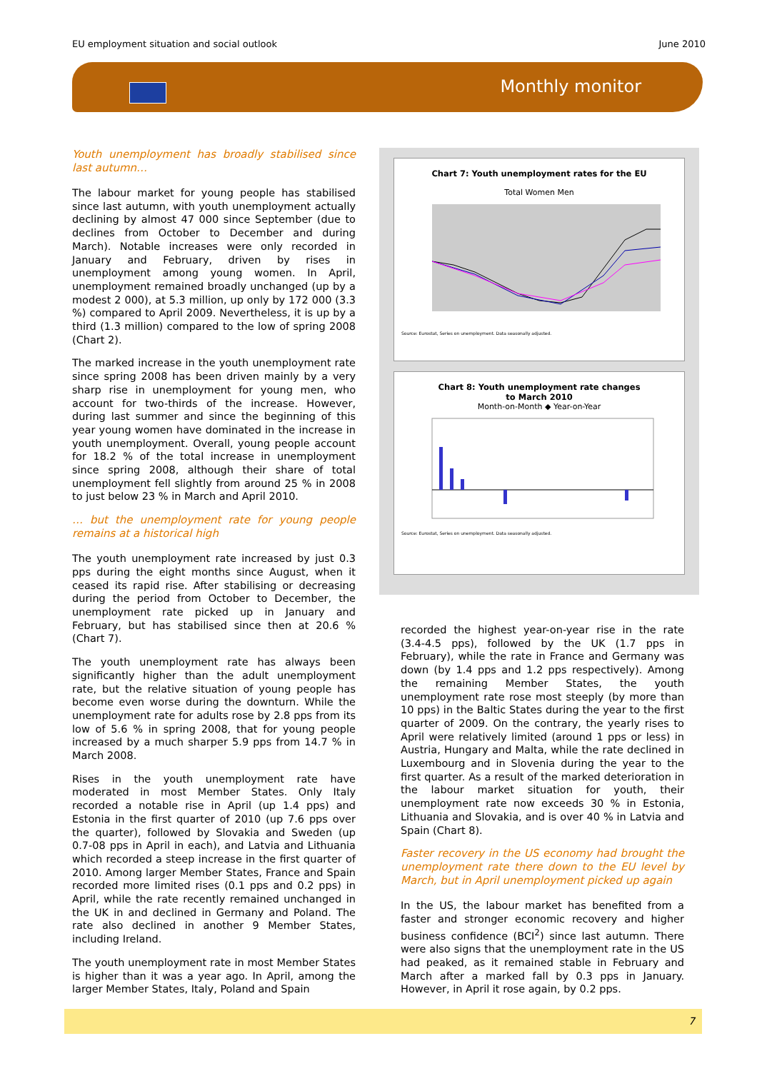EU employment situation and social outlook June 2010
Monthly monitor
Youth unemployment has broadly stabilised since last autumn…
The labour market for young people has stabilised since last autumn, with youth unemployment actually declining by almost 47 000 since September (due to declines from October to December and during March). Notable increases were only recorded in January and February, driven by rises in unemployment among young women. In April, unemployment remained broadly unchanged (up by a modest 2 000), at 5.3 million, up only by 172 000 (3.3 %) compared to April 2009. Nevertheless, it is up by a third (1.3 million) compared to the low of spring 2008 (Chart 2).
The marked increase in the youth unemployment rate since spring 2008 has been driven mainly by a very sharp rise in unemployment for young men, who account for two-thirds of the increase. However, during last summer and since the beginning of this year young women have dominated in the increase in youth unemployment. Overall, young people account for 18.2 % of the total increase in unemployment since spring 2008, although their share of total unemployment fell slightly from around 25 % in 2008 to just below 23 % in March and April 2010.
… but the unemployment rate for young people remains at a historical high
The youth unemployment rate increased by just 0.3 pps during the eight months since August, when it ceased its rapid rise. After stabilising or decreasing during the period from October to December, the unemployment rate picked up in January and February, but has stabilised since then at 20.6 % (Chart 7).
The youth unemployment rate has always been significantly higher than the adult unemployment rate, but the relative situation of young people has become even worse during the downturn. While the unemployment rate for adults rose by 2.8 pps from its low of 5.6 % in spring 2008, that for young people increased by a much sharper 5.9 pps from 14.7 % in March 2008.
Rises in the youth unemployment rate have moderated in most Member States. Only Italy recorded a notable rise in April (up 1.4 pps) and Estonia in the first quarter of 2010 (up 7.6 pps over the quarter), followed by Slovakia and Sweden (up 0.7-08 pps in April in each), and Latvia and Lithuania which recorded a steep increase in the first quarter of 2010. Among larger Member States, France and Spain recorded more limited rises (0.1 pps and 0.2 pps) in April, while the rate recently remained unchanged in the UK in and declined in Germany and Poland. The rate also declined in another 9 Member States, including Ireland.
The youth unemployment rate in most Member States is higher than it was a year ago. In April, among the larger Member States, Italy, Poland and Spain
Chart 7: Youth unemployment rates for the EU
Total Women Men
Source: Eurostat, Series on unemployment. Data seasonally adjusted.
Chart 8: Youth unemployment rate changes
to March 2010
Month-on-Month ◆ Year-on-Year
Source: Eurostat, Series on unemployment. Data seasonally adjusted.
recorded the highest year-on-year rise in the rate (3.4-4.5 pps), followed by the UK (1.7 pps in February), while the rate in France and Germany was down (by 1.4 pps and 1.2 pps respectively). Among the remaining Member States, the youth unemployment rate rose most steeply (by more than 10 pps) in the Baltic States during the year to the first quarter of 2009. On the contrary, the yearly rises to April were relatively limited (around 1 pps or less) in Austria, Hungary and Malta, while the rate declined in Luxembourg and in Slovenia during the year to the first quarter. As a result of the marked deterioration in the labour market situation for youth, their unemployment rate now exceeds 30 % in Estonia, Lithuania and Slovakia, and is over 40 % in Latvia and Spain (Chart 8).
Faster recovery in the US economy had brought the unemployment rate there down to the EU level by March, but in April unemployment picked up again
In the US, the labour market has benefited from a faster and stronger economic recovery and higher business confidence (BCI<sup>2</sup>) since last autumn. There were also signs that the unemployment rate in the US had peaked, as it remained stable in February and March after a marked fall by 0.3 pps in January. However, in April it rose again, by 0.2 pps.
7